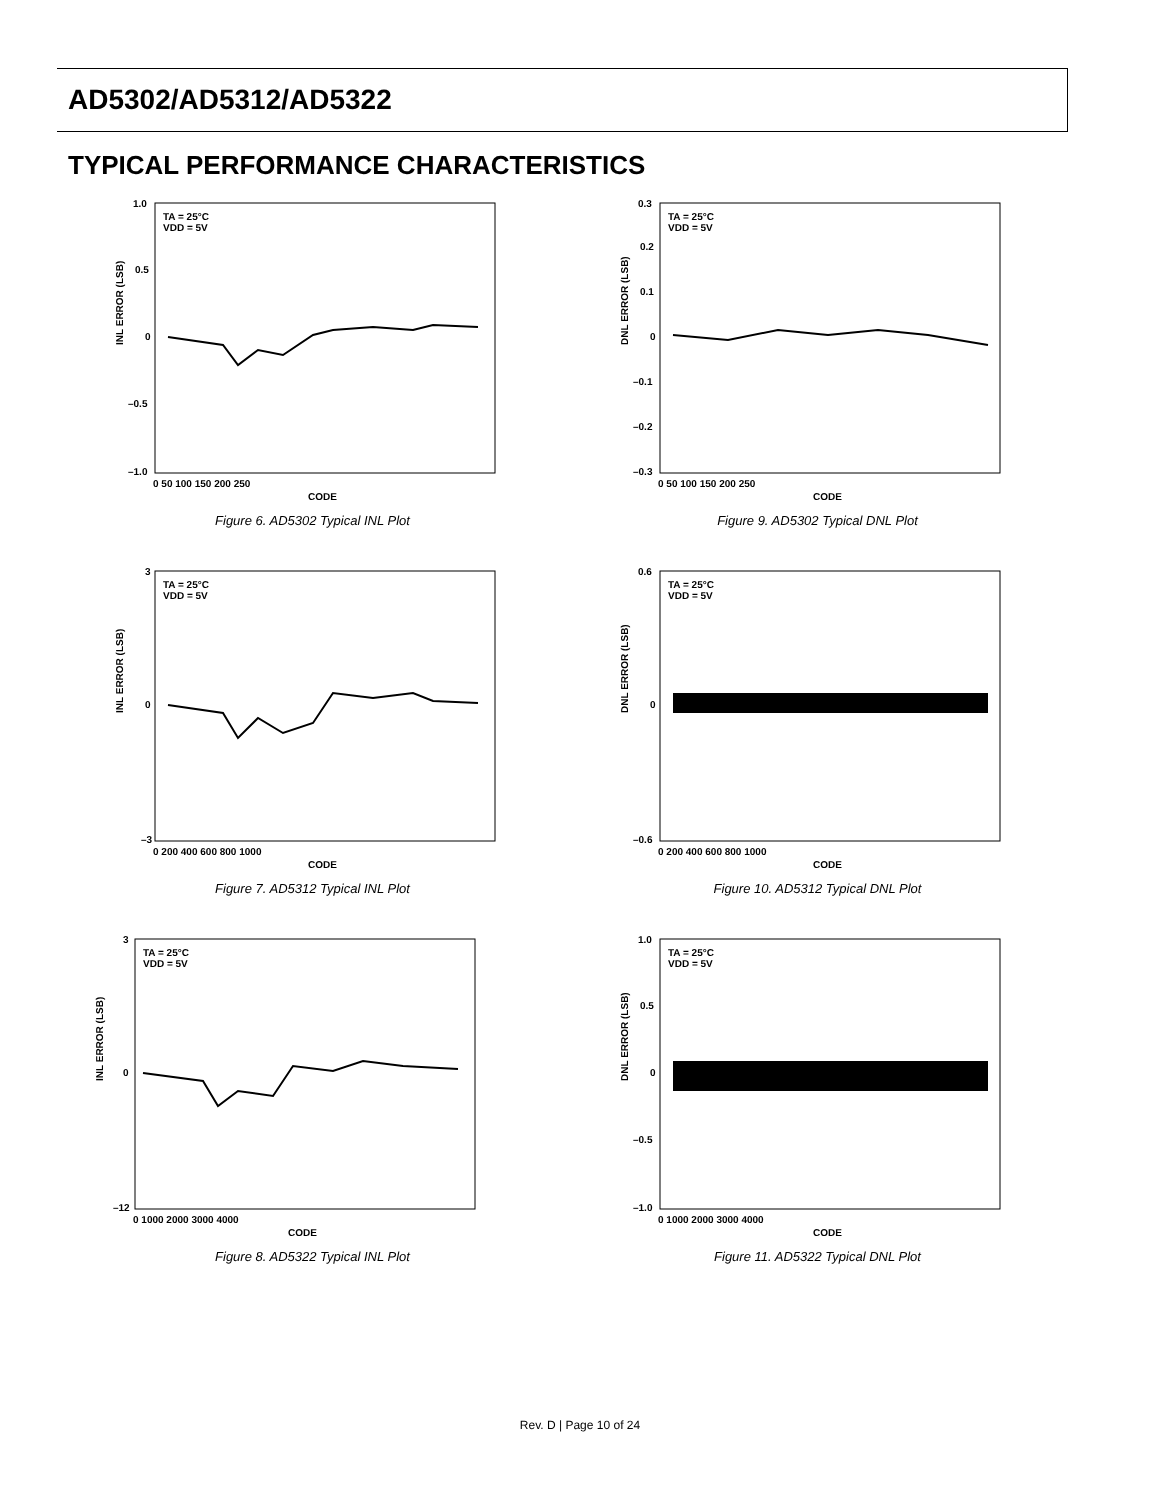AD5302/AD5312/AD5322
TYPICAL PERFORMANCE CHARACTERISTICS
INL ERROR (LSB)
1.0
0.5
0
–0.5
–1.0
0 50 100 150 200 250
CODE
TA = 25°C
VDD = 5V
Figure 6. AD5302 Typical INL Plot
DNL ERROR (LSB)
0.3
0.2
0.1
0
–0.1
–0.2
–0.3
0 50 100 150 200 250
CODE
TA = 25°C
VDD = 5V
Figure 9. AD5302 Typical DNL Plot
INL ERROR (LSB)
3
0
–3
0 200 400 600 800 1000
CODE
TA = 25°C
VDD = 5V
Figure 7. AD5312 Typical INL Plot
DNL ERROR (LSB)
0.6
0
–0.6
0 200 400 600 800 1000
CODE
TA = 25°C
VDD = 5V
Figure 10. AD5312 Typical DNL Plot
INL ERROR (LSB)
3
0
–12
0 1000 2000 3000 4000
CODE
TA = 25°C
VDD = 5V
Figure 8. AD5322 Typical INL Plot
DNL ERROR (LSB)
1.0
0.5
0
–0.5
–1.0
0 1000 2000 3000 4000
CODE
TA = 25°C
VDD = 5V
Figure 11. AD5322 Typical DNL Plot
Rev. D | Page 10 of 24